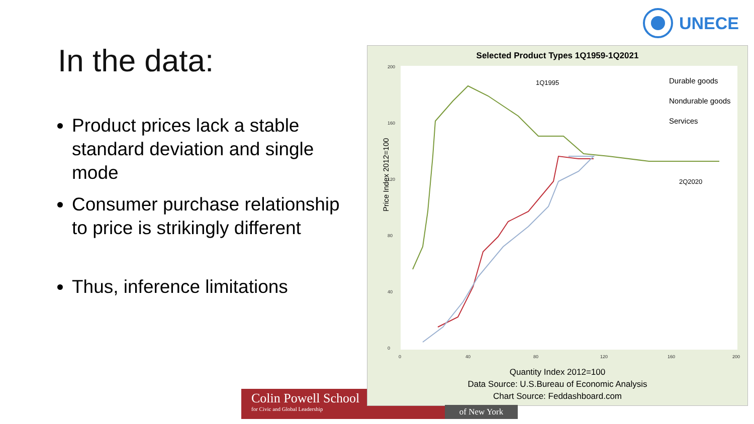UNECE
In the data:
Product prices lack a stable standard deviation and single mode
Consumer purchase relationship to price is strikingly different
Thus, inference limitations
Colin Powell School
for Civic and Global Leadership
Selected Product Types 1Q1959-1Q2021
200
160
120
80
40
0
0
40
80
120
160
200
Price Index 2012=100
1Q1995
2Q2020
Durable goods
Nondurable goods
Services
Quantity Index 2012=100
Data Source: U.S.Bureau of Economic Analysis
Chart Source: Feddashboard.com
of New York